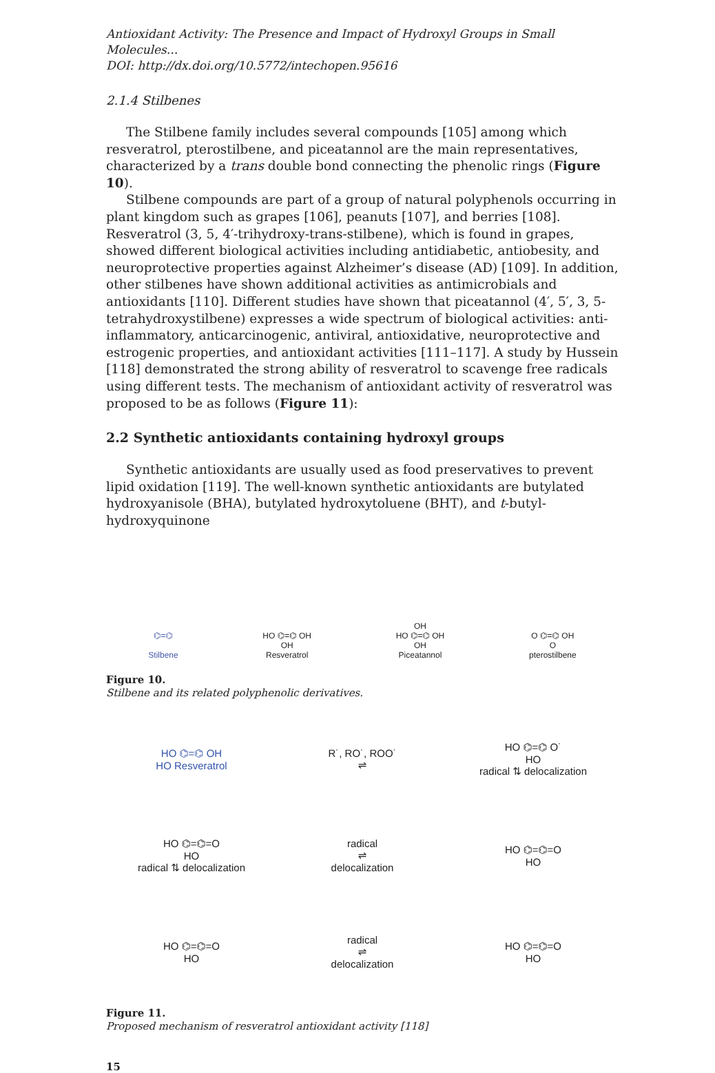Antioxidant Activity: The Presence and Impact of Hydroxyl Groups in Small Molecules...
DOI: http://dx.doi.org/10.5772/intechopen.95616
2.1.4 Stilbenes
The Stilbene family includes several compounds [105] among which resveratrol, pterostilbene, and piceatannol are the main representatives, characterized by a trans double bond connecting the phenolic rings (Figure 10).
Stilbene compounds are part of a group of natural polyphenols occurring in plant kingdom such as grapes [106], peanuts [107], and berries [108]. Resveratrol (3, 5, 4′-trihydroxy-trans-stilbene), which is found in grapes, showed different biological activities including antidiabetic, antiobesity, and neuroprotective properties against Alzheimer’s disease (AD) [109]. In addition, other stilbenes have shown additional activities as antimicrobials and antioxidants [110]. Different studies have shown that piceatannol (4′, 5′, 3, 5-tetrahydroxystilbene) expresses a wide spectrum of biological activities: anti-inflammatory, anticar­cinogenic, antiviral, antioxidative, neuroprotective and estrogenic properties, and antioxidant activities [111–117]. A study by Hussein [118] demonstrated the strong ability of resveratrol to scavenge free radicals using different tests. The mechanism of antioxidant activity of resveratrol was proposed to be as follows (Figure 11):
2.2 Synthetic antioxidants containing hydroxyl groups
Synthetic antioxidants are usually used as food preservatives to prevent lipid oxidation [119]. The well-known synthetic antioxidants are butylated hydroxy­anisole (BHA), butylated hydroxytoluene (BHT), and t-butyl-hydroxyquinone
⌬=⌬
Stilbene
HO ⌬=⌬ OH
OH
Resveratrol
OH
HO ⌬=⌬ OH
OH
Piceatannol
O ⌬=⌬ OH
O
pterostilbene
Figure 10.
Stilbene and its related polyphenolic derivatives.
HO ⌬=⌬ OH
HO Resveratrol
R˙, RO˙, ROO˙
⇌
HO ⌬=⌬ O˙
HO
radical ⇅ delocalization
HO ⌬=⌬=O
HO
radical ⇅ delocalization
radical
⇌
delocalization
HO ⌬=⌬=O
HO
HO ⌬=⌬=O
HO
radical
⇌
delocalization
HO ⌬=⌬=O
HO
Figure 11.
Proposed mechanism of resveratrol antioxidant activity [118]
15